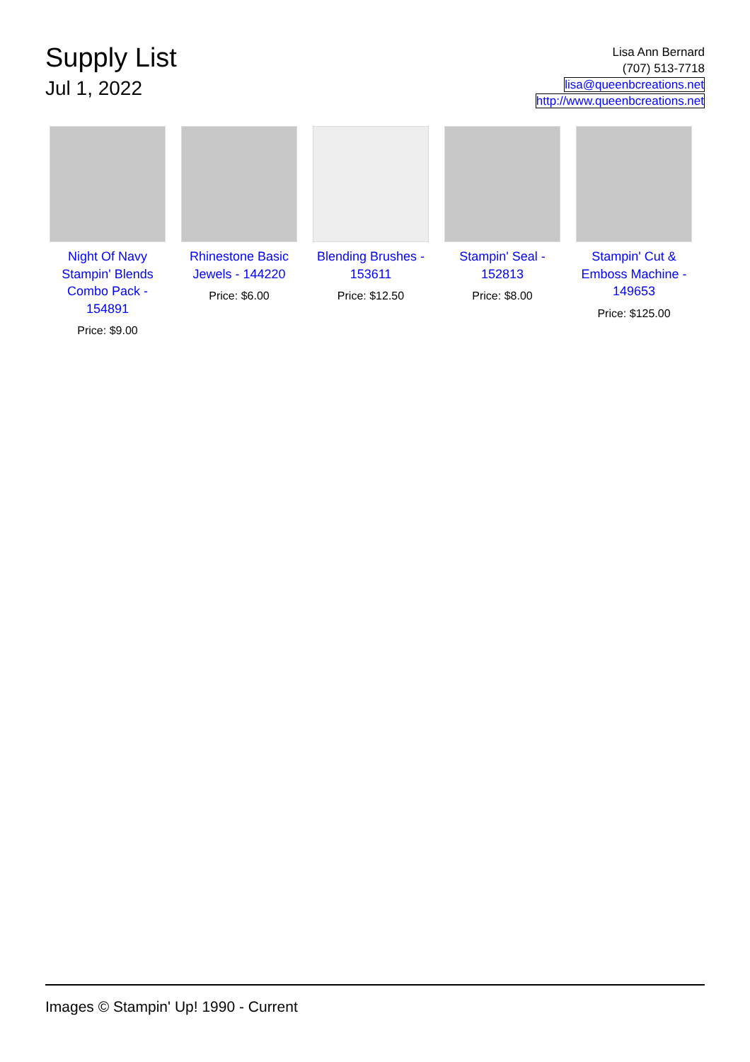Supply List
Jul 1, 2022
Lisa Ann Bernard
(707) 513-7718
lisa@queenbcreations.net
http://www.queenbcreations.net
Night Of Navy Stampin' Blends Combo Pack - 154891
Price: $9.00
Rhinestone Basic Jewels - 144220
Price: $6.00
Blending Brushes - 153611
Price: $12.50
Stampin' Seal - 152813
Price: $8.00
Stampin' Cut & Emboss Machine - 149653
Price: $125.00
Images © Stampin' Up! 1990 - Current